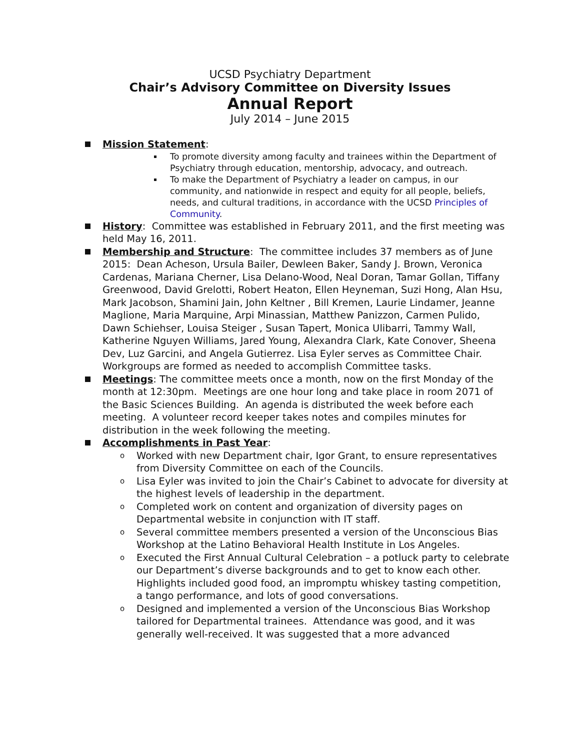UCSD Psychiatry Department
Chair’s Advisory Committee on Diversity Issues
Annual Report
July 2014 – June 2015
Mission Statement:
To promote diversity among faculty and trainees within the Department of Psychiatry through education, mentorship, advocacy, and outreach.
To make the Department of Psychiatry a leader on campus, in our community, and nationwide in respect and equity for all people, beliefs, needs, and cultural traditions, in accordance with the UCSD Principles of Community.
History: Committee was established in February 2011, and the first meeting was held May 16, 2011.
Membership and Structure: The committee includes 37 members as of June 2015: Dean Acheson, Ursula Bailer, Dewleen Baker, Sandy J. Brown, Veronica Cardenas, Mariana Cherner, Lisa Delano-Wood, Neal Doran, Tamar Gollan, Tiffany Greenwood, David Grelotti, Robert Heaton, Ellen Heyneman, Suzi Hong, Alan Hsu, Mark Jacobson, Shamini Jain, John Keltner , Bill Kremen, Laurie Lindamer, Jeanne Maglione, Maria Marquine, Arpi Minassian, Matthew Panizzon, Carmen Pulido, Dawn Schiehser, Louisa Steiger , Susan Tapert, Monica Ulibarri, Tammy Wall, Katherine Nguyen Williams, Jared Young, Alexandra Clark, Kate Conover, Sheena Dev, Luz Garcini, and Angela Gutierrez. Lisa Eyler serves as Committee Chair. Workgroups are formed as needed to accomplish Committee tasks.
Meetings: The committee meets once a month, now on the first Monday of the month at 12:30pm. Meetings are one hour long and take place in room 2071 of the Basic Sciences Building. An agenda is distributed the week before each meeting. A volunteer record keeper takes notes and compiles minutes for distribution in the week following the meeting.
Accomplishments in Past Year:
o Worked with new Department chair, Igor Grant, to ensure representatives from Diversity Committee on each of the Councils.
o Lisa Eyler was invited to join the Chair’s Cabinet to advocate for diversity at the highest levels of leadership in the department.
o Completed work on content and organization of diversity pages on Departmental website in conjunction with IT staff.
o Several committee members presented a version of the Unconscious Bias Workshop at the Latino Behavioral Health Institute in Los Angeles.
o Executed the First Annual Cultural Celebration – a potluck party to celebrate our Department’s diverse backgrounds and to get to know each other. Highlights included good food, an impromptu whiskey tasting competition, a tango performance, and lots of good conversations.
o Designed and implemented a version of the Unconscious Bias Workshop tailored for Departmental trainees. Attendance was good, and it was generally well-received. It was suggested that a more advanced